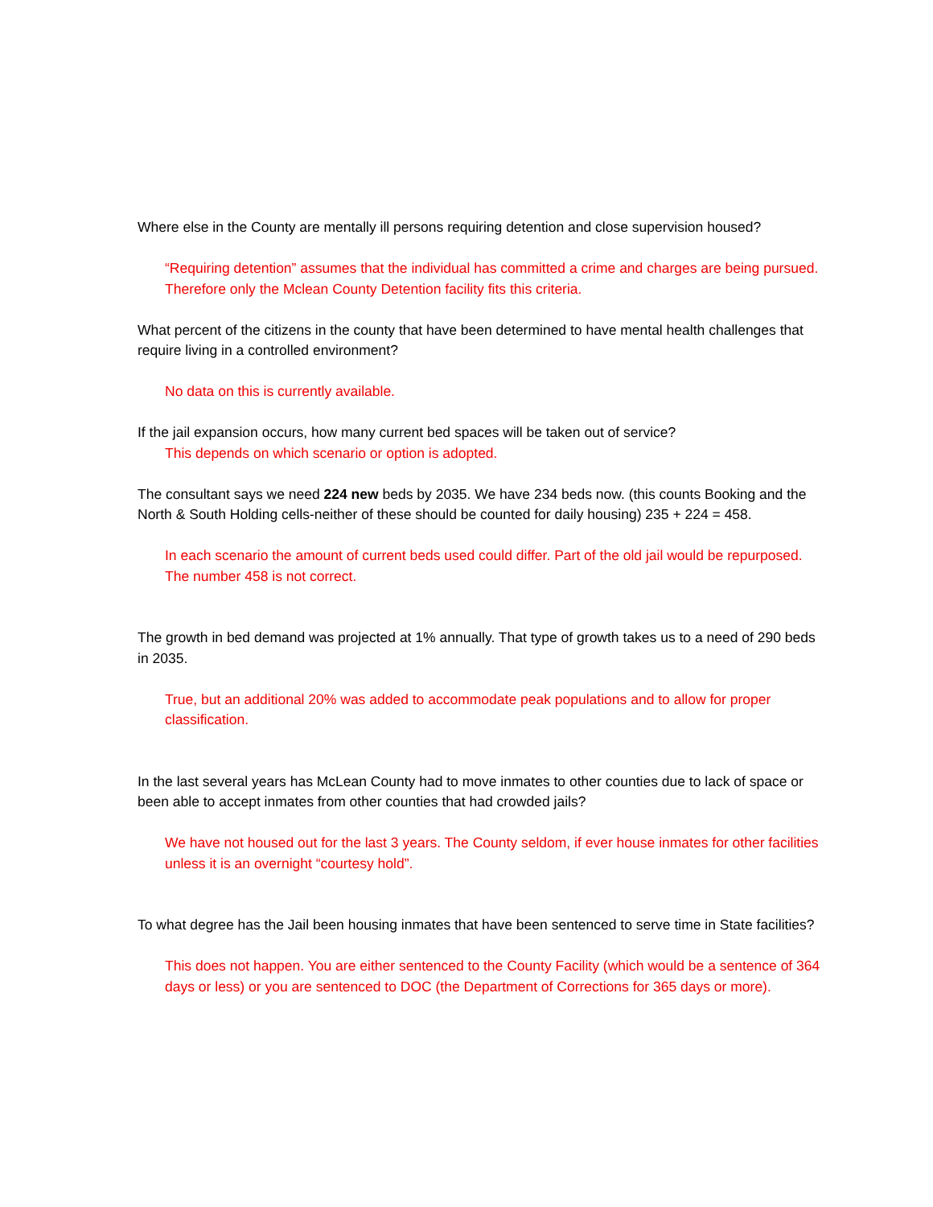Where else in the County are mentally ill persons requiring detention and close supervision housed?
“Requiring detention” assumes that the individual has committed a crime and charges are being pursued. Therefore only the Mclean County Detention facility fits this criteria.
What percent of the citizens in the county that have been determined to have mental health challenges that require living in a controlled environment?
No data on this is currently available.
If the jail expansion occurs, how many current bed spaces will be taken out of service?
This depends on which scenario or option is adopted.
The consultant says we need 224 new beds by 2035. We have 234 beds now. (this counts Booking and the North & South Holding cells-neither of these should be counted for daily housing) 235 + 224 = 458.
In each scenario the amount of current beds used could differ. Part of the old jail would be repurposed. The number 458 is not correct.
The growth in bed demand was projected at 1% annually. That type of growth takes us to a need of 290 beds in 2035.
True, but an additional 20% was added to accommodate peak populations and to allow for proper classification.
In the last several years has McLean County had to move inmates to other counties due to lack of space or been able to accept inmates from other counties that had crowded jails?
We have not housed out for the last 3 years. The County seldom, if ever house inmates for other facilities unless it is an overnight “courtesy hold”.
To what degree has the Jail been housing inmates that have been sentenced to serve time in State facilities?
This does not happen. You are either sentenced to the County Facility (which would be a sentence of 364 days or less) or you are sentenced to DOC (the Department of Corrections for 365 days or more).